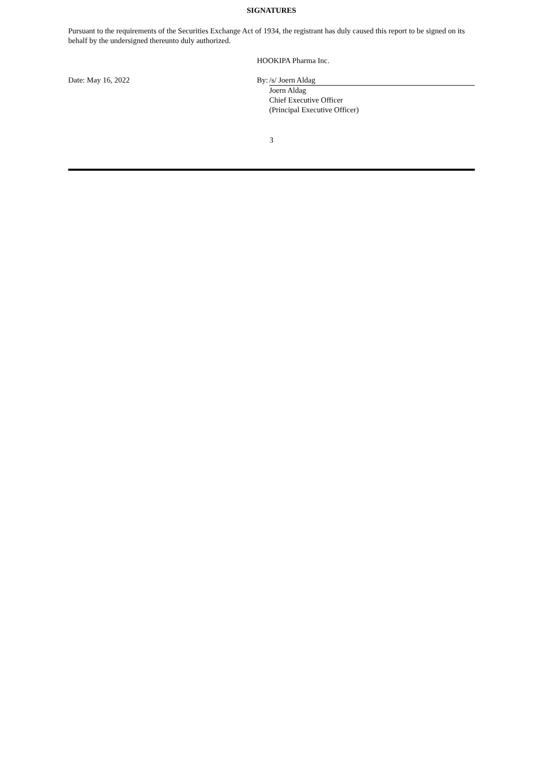SIGNATURES
Pursuant to the requirements of the Securities Exchange Act of 1934, the registrant has duly caused this report to be signed on its behalf by the undersigned thereunto duly authorized.
| | HOOKIPA Pharma Inc. | |
| Date: May 16, 2022 | By: | /s/ Joern Aldag |
| | | Joern Aldag Chief Executive Officer (Principal Executive Officer) |
3